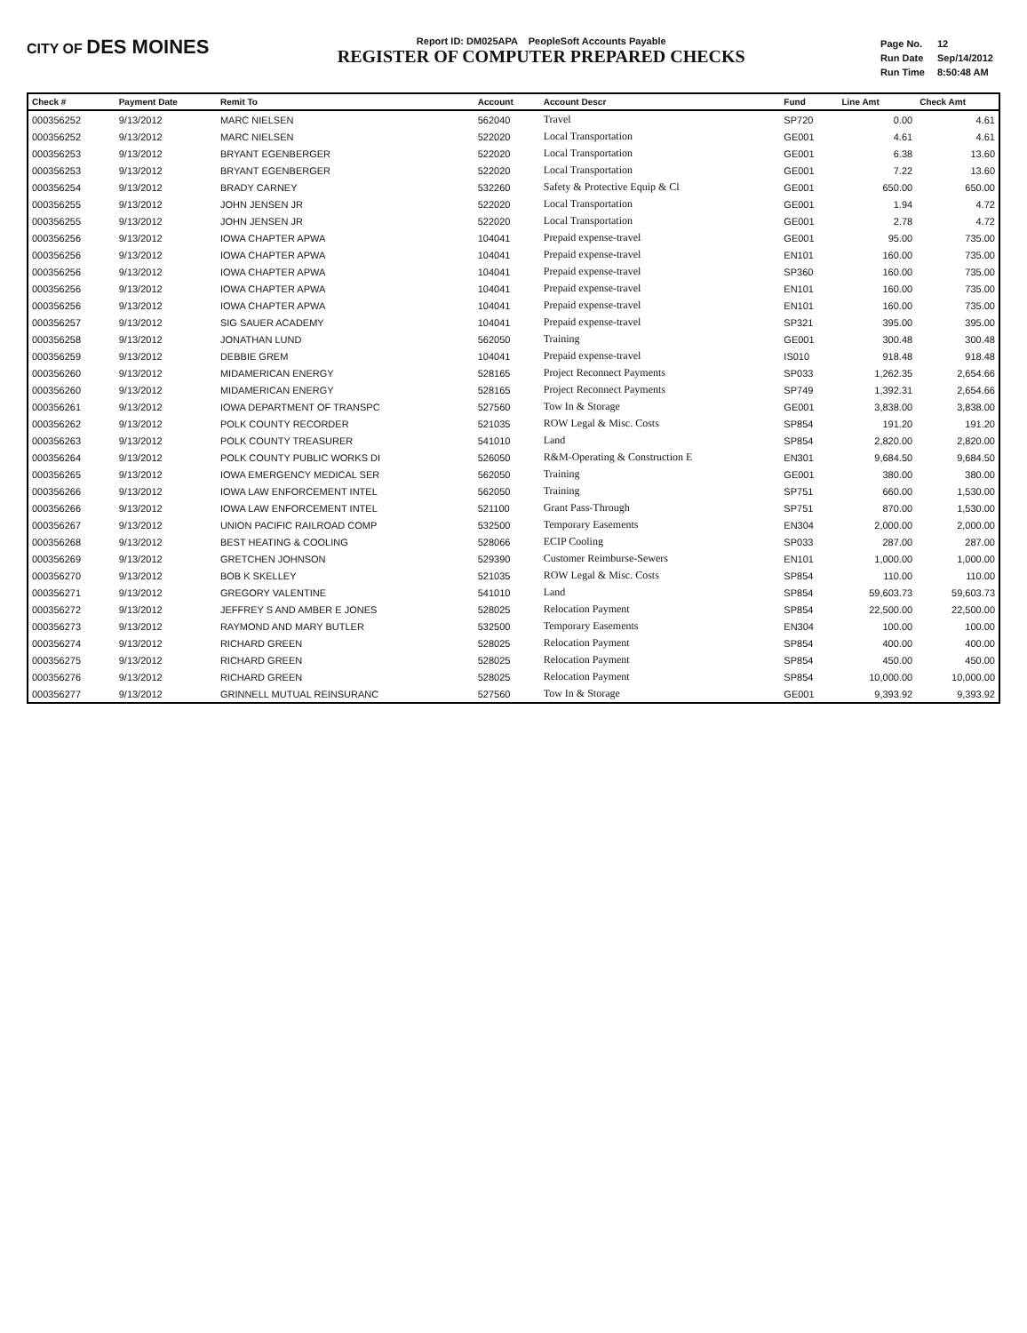CITY OF DES MOINES
Report ID: DM025APA PeopleSoft Accounts Payable
REGISTER OF COMPUTER PREPARED CHECKS
| Page No. | 12 |
| Run Date | Sep/14/2012 |
| Run Time | 8:50:48 AM |
| Check # | Payment Date | Remit To | Account | Account Descr | Fund | Line Amt | Check Amt |
| --- | --- | --- | --- | --- | --- | --- | --- |
| 000356252 | 9/13/2012 | MARC NIELSEN | 562040 | Travel | SP720 | 0.00 | 4.61 |
| 000356252 | 9/13/2012 | MARC NIELSEN | 522020 | Local Transportation | GE001 | 4.61 | 4.61 |
| 000356253 | 9/13/2012 | BRYANT EGENBERGER | 522020 | Local Transportation | GE001 | 6.38 | 13.60 |
| 000356253 | 9/13/2012 | BRYANT EGENBERGER | 522020 | Local Transportation | GE001 | 7.22 | 13.60 |
| 000356254 | 9/13/2012 | BRADY CARNEY | 532260 | Safety & Protective Equip & Cl | GE001 | 650.00 | 650.00 |
| 000356255 | 9/13/2012 | JOHN JENSEN JR | 522020 | Local Transportation | GE001 | 1.94 | 4.72 |
| 000356255 | 9/13/2012 | JOHN JENSEN JR | 522020 | Local Transportation | GE001 | 2.78 | 4.72 |
| 000356256 | 9/13/2012 | IOWA CHAPTER APWA | 104041 | Prepaid expense-travel | GE001 | 95.00 | 735.00 |
| 000356256 | 9/13/2012 | IOWA CHAPTER APWA | 104041 | Prepaid expense-travel | EN101 | 160.00 | 735.00 |
| 000356256 | 9/13/2012 | IOWA CHAPTER APWA | 104041 | Prepaid expense-travel | SP360 | 160.00 | 735.00 |
| 000356256 | 9/13/2012 | IOWA CHAPTER APWA | 104041 | Prepaid expense-travel | EN101 | 160.00 | 735.00 |
| 000356256 | 9/13/2012 | IOWA CHAPTER APWA | 104041 | Prepaid expense-travel | EN101 | 160.00 | 735.00 |
| 000356257 | 9/13/2012 | SIG SAUER ACADEMY | 104041 | Prepaid expense-travel | SP321 | 395.00 | 395.00 |
| 000356258 | 9/13/2012 | JONATHAN LUND | 562050 | Training | GE001 | 300.48 | 300.48 |
| 000356259 | 9/13/2012 | DEBBIE GREM | 104041 | Prepaid expense-travel | IS010 | 918.48 | 918.48 |
| 000356260 | 9/13/2012 | MIDAMERICAN ENERGY | 528165 | Project Reconnect Payments | SP033 | 1,262.35 | 2,654.66 |
| 000356260 | 9/13/2012 | MIDAMERICAN ENERGY | 528165 | Project Reconnect Payments | SP749 | 1,392.31 | 2,654.66 |
| 000356261 | 9/13/2012 | IOWA DEPARTMENT OF TRANSPC | 527560 | Tow In & Storage | GE001 | 3,838.00 | 3,838.00 |
| 000356262 | 9/13/2012 | POLK COUNTY RECORDER | 521035 | ROW Legal & Misc. Costs | SP854 | 191.20 | 191.20 |
| 000356263 | 9/13/2012 | POLK COUNTY TREASURER | 541010 | Land | SP854 | 2,820.00 | 2,820.00 |
| 000356264 | 9/13/2012 | POLK COUNTY PUBLIC WORKS DI | 526050 | R&M-Operating & Construction E | EN301 | 9,684.50 | 9,684.50 |
| 000356265 | 9/13/2012 | IOWA EMERGENCY MEDICAL SER | 562050 | Training | GE001 | 380.00 | 380.00 |
| 000356266 | 9/13/2012 | IOWA LAW ENFORCEMENT INTEL | 562050 | Training | SP751 | 660.00 | 1,530.00 |
| 000356266 | 9/13/2012 | IOWA LAW ENFORCEMENT INTEL | 521100 | Grant Pass-Through | SP751 | 870.00 | 1,530.00 |
| 000356267 | 9/13/2012 | UNION PACIFIC RAILROAD COMP | 532500 | Temporary Easements | EN304 | 2,000.00 | 2,000.00 |
| 000356268 | 9/13/2012 | BEST HEATING & COOLING | 528066 | ECIP Cooling | SP033 | 287.00 | 287.00 |
| 000356269 | 9/13/2012 | GRETCHEN JOHNSON | 529390 | Customer Reimburse-Sewers | EN101 | 1,000.00 | 1,000.00 |
| 000356270 | 9/13/2012 | BOB K SKELLEY | 521035 | ROW Legal & Misc. Costs | SP854 | 110.00 | 110.00 |
| 000356271 | 9/13/2012 | GREGORY VALENTINE | 541010 | Land | SP854 | 59,603.73 | 59,603.73 |
| 000356272 | 9/13/2012 | JEFFREY S AND AMBER E JONES | 528025 | Relocation Payment | SP854 | 22,500.00 | 22,500.00 |
| 000356273 | 9/13/2012 | RAYMOND AND MARY BUTLER | 532500 | Temporary Easements | EN304 | 100.00 | 100.00 |
| 000356274 | 9/13/2012 | RICHARD GREEN | 528025 | Relocation Payment | SP854 | 400.00 | 400.00 |
| 000356275 | 9/13/2012 | RICHARD GREEN | 528025 | Relocation Payment | SP854 | 450.00 | 450.00 |
| 000356276 | 9/13/2012 | RICHARD GREEN | 528025 | Relocation Payment | SP854 | 10,000.00 | 10,000.00 |
| 000356277 | 9/13/2012 | GRINNELL MUTUAL REINSURANC | 527560 | Tow In & Storage | GE001 | 9,393.92 | 9,393.92 |